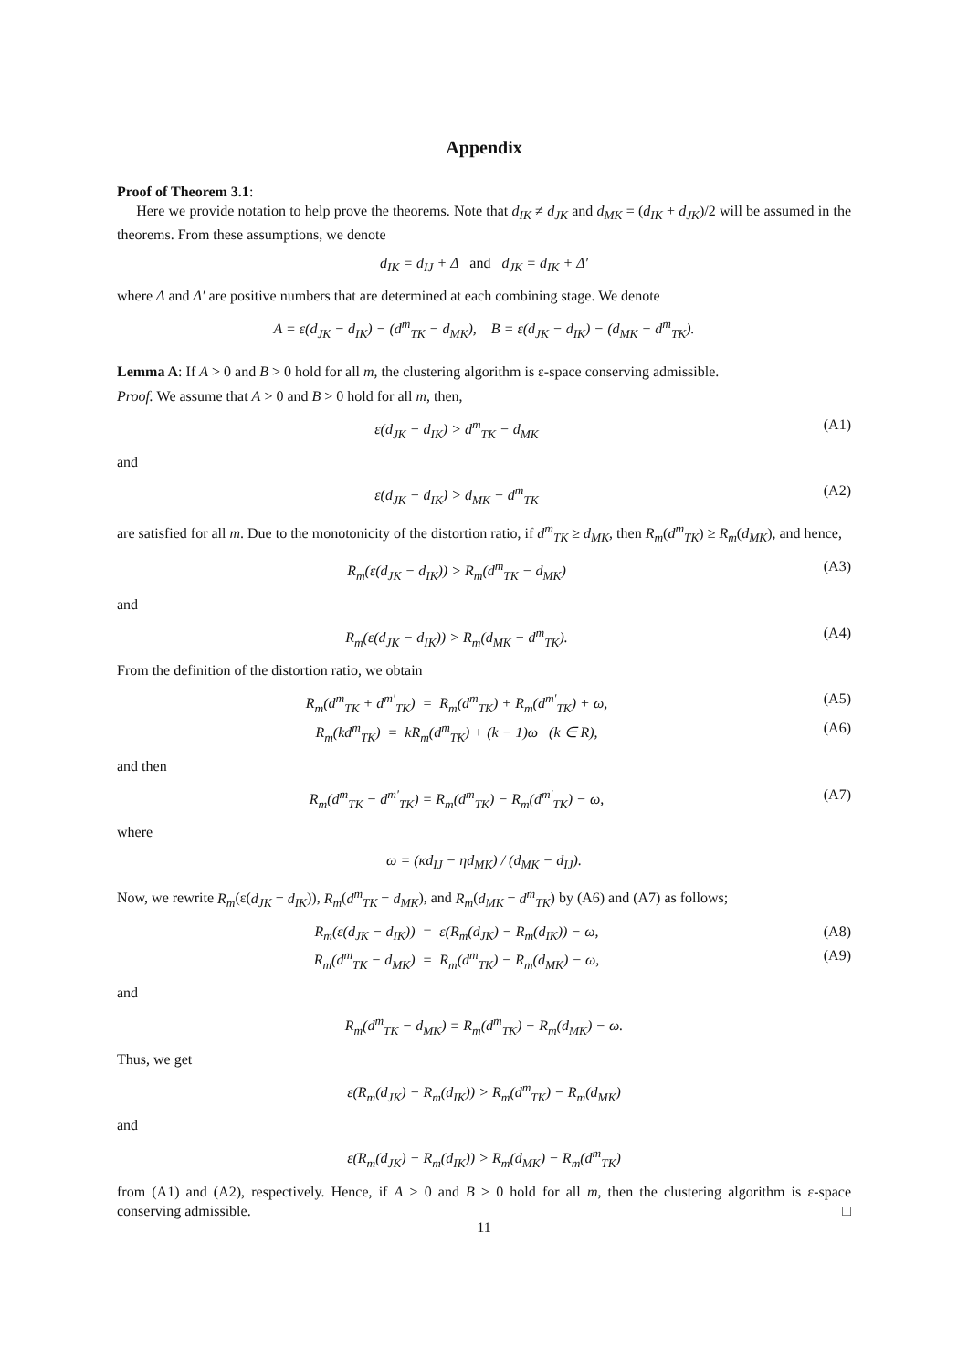Appendix
Proof of Theorem 3.1:
Here we provide notation to help prove the theorems. Note that d<sub>IK</sub> ≠ d<sub>JK</sub> and d<sub>MK</sub> = (d<sub>IK</sub> + d<sub>JK</sub>)/2 will be assumed in the theorems. From these assumptions, we denote
d<sub>IK</sub> = d<sub>IJ</sub> + Δ and d<sub>JK</sub> = d<sub>IK</sub> + Δ′
where Δ and Δ′ are positive numbers that are determined at each combining stage. We denote
A = ε(d<sub>JK</sub> − d<sub>IK</sub>) − (d<sup>m</sup><sub>TK</sub> − d<sub>MK</sub>), B = ε(d<sub>JK</sub> − d<sub>IK</sub>) − (d<sub>MK</sub> − d<sup>m</sup><sub>TK</sub>).
Lemma A: If A > 0 and B > 0 hold for all m, the clustering algorithm is ε-space conserving admissible.
Proof. We assume that A > 0 and B > 0 hold for all m, then,
ε(d<sub>JK</sub> − d<sub>IK</sub>) > d<sup>m</sup><sub>TK</sub> − d<sub>MK</sub> (A1)
and
ε(d<sub>JK</sub> − d<sub>IK</sub>) > d<sub>MK</sub> − d<sup>m</sup><sub>TK</sub> (A2)
are satisfied for all m. Due to the monotonicity of the distortion ratio, if d<sup>m</sup><sub>TK</sub> ≥ d<sub>MK</sub>, then R<sub>m</sub>(d<sup>m</sup><sub>TK</sub>) ≥ R<sub>m</sub>(d<sub>MK</sub>), and hence,
R<sub>m</sub>(ε(d<sub>JK</sub> − d<sub>IK</sub>)) > R<sub>m</sub>(d<sup>m</sup><sub>TK</sub> − d<sub>MK</sub>)
(A3)
and
R<sub>m</sub>(ε(d<sub>JK</sub> − d<sub>IK</sub>)) > R<sub>m</sub>(d<sub>MK</sub> − d<sup>m</sup><sub>TK</sub>).
(A4)
From the definition of the distortion ratio, we obtain
R<sub>m</sub>(d<sup>m</sup><sub>TK</sub> + d<sup>m′</sup><sub>TK</sub>) = R<sub>m</sub>(d<sup>m</sup><sub>TK</sub>) + R<sub>m</sub>(d<sup>m′</sup><sub>TK</sub>) + ω,
(A5)
R<sub>m</sub>(kd<sup>m</sup><sub>TK</sub>) = kR<sub>m</sub>(d<sup>m</sup><sub>TK</sub>) + (k − 1)ω (k ∈ R),
(A6)
and then
R<sub>m</sub>(d<sup>m</sup><sub>TK</sub> − d<sup>m′</sup><sub>TK</sub>) = R<sub>m</sub>(d<sup>m</sup><sub>TK</sub>) − R<sub>m</sub>(d<sup>m′</sup><sub>TK</sub>) − ω,
(A7)
where
ω = (κd<sub>IJ</sub> − ηd<sub>MK</sub>) / (d<sub>MK</sub> − d<sub>IJ</sub>).
Now, we rewrite R<sub>m</sub>(ε(d<sub>JK</sub> − d<sub>IK</sub>)), R<sub>m</sub>(d<sup>m</sup><sub>TK</sub> − d<sub>MK</sub>), and R<sub>m</sub>(d<sub>MK</sub> − d<sup>m</sup><sub>TK</sub>) by (A6) and (A7) as follows;
R<sub>m</sub>(ε(d<sub>JK</sub> − d<sub>IK</sub>)) = ε(R<sub>m</sub>(d<sub>JK</sub>) − R<sub>m</sub>(d<sub>IK</sub>)) − ω,
(A8)
R<sub>m</sub>(d<sup>m</sup><sub>TK</sub> − d<sub>MK</sub>) = R<sub>m</sub>(d<sup>m</sup><sub>TK</sub>) − R<sub>m</sub>(d<sub>MK</sub>) − ω,
(A9)
and
R<sub>m</sub>(d<sup>m</sup><sub>TK</sub> − d<sub>MK</sub>) = R<sub>m</sub>(d<sup>m</sup><sub>TK</sub>) − R<sub>m</sub>(d<sub>MK</sub>) − ω.
Thus, we get
ε(R<sub>m</sub>(d<sub>JK</sub>) − R<sub>m</sub>(d<sub>IK</sub>)) > R<sub>m</sub>(d<sup>m</sup><sub>TK</sub>) − R<sub>m</sub>(d<sub>MK</sub>)
and
ε(R<sub>m</sub>(d<sub>JK</sub>) − R<sub>m</sub>(d<sub>IK</sub>)) > R<sub>m</sub>(d<sub>MK</sub>) − R<sub>m</sub>(d<sup>m</sup><sub>TK</sub>)
from (A1) and (A2), respectively. Hence, if A > 0 and B > 0 hold for all m, then the clustering algorithm is ε-space conserving admissible. □
11